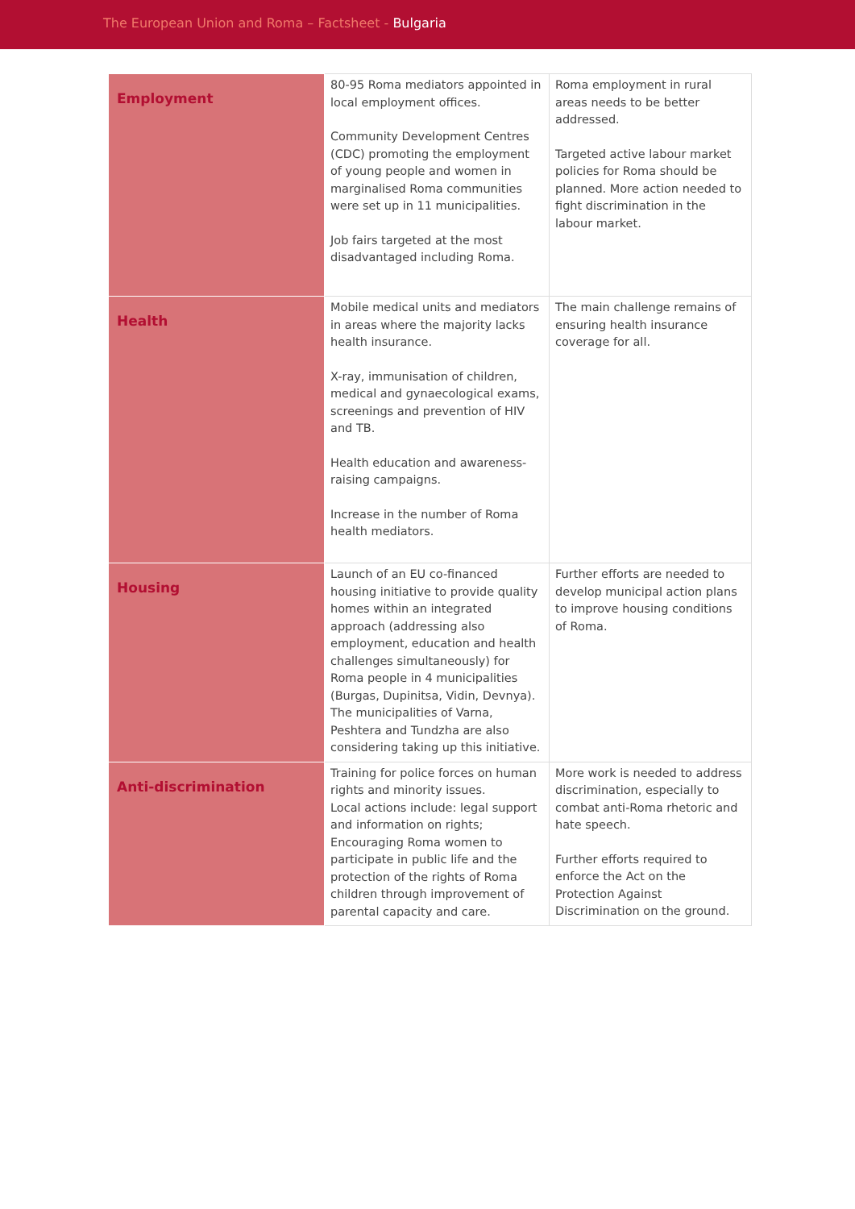The European Union and Roma – Factsheet - Bulgaria
| Employment | 80-95 Roma mediators appointed in local employment offices. Community Development Centres (CDC) promoting the employment of young people and women in marginalised Roma communities were set up in 11 municipalities. Job fairs targeted at the most disadvantaged including Roma. | Roma employment in rural areas needs to be better addressed. Targeted active labour market policies for Roma should be planned. More action needed to fight discrimination in the labour market. |
| Health | Mobile medical units and mediators in areas where the majority lacks health insurance. X-ray, immunisation of children, medical and gynaecological exams, screenings and prevention of HIV and TB. Health education and awareness-raising campaigns. Increase in the number of Roma health mediators. | The main challenge remains of ensuring health insurance coverage for all. |
| Housing | Launch of an EU co-financed housing initiative to provide quality homes within an integrated approach (addressing also employment, education and health challenges simultaneously) for Roma people in 4 municipalities (Burgas, Dupinitsa, Vidin, Devnya). The municipalities of Varna, Peshtera and Tundzha are also considering taking up this initiative. | Further efforts are needed to develop municipal action plans to improve housing conditions of Roma. |
| Anti-discrimination | Training for police forces on human rights and minority issues. Local actions include: legal support and information on rights; Encouraging Roma women to participate in public life and the protection of the rights of Roma children through improvement of parental capacity and care. | More work is needed to address discrimination, especially to combat anti-Roma rhetoric and hate speech. Further efforts required to enforce the Act on the Protection Against Discrimination on the ground. |